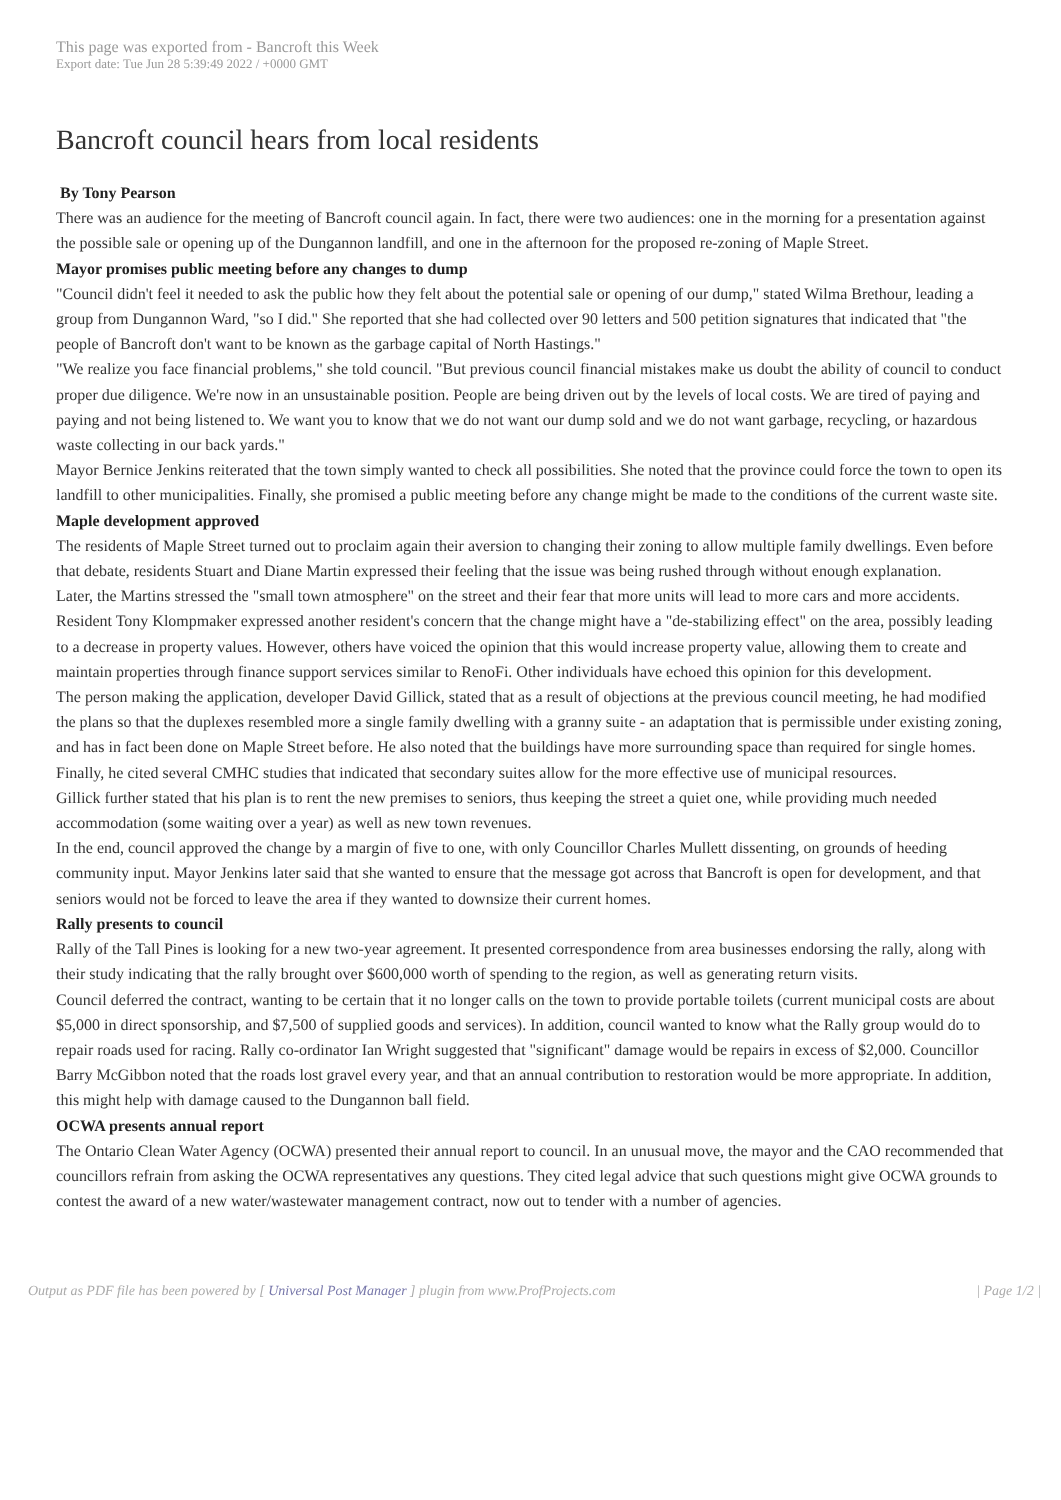This page was exported from - Bancroft this Week
Export date: Tue Jun 28 5:39:49 2022 / +0000 GMT
Bancroft council hears from local residents
By Tony Pearson
There was an audience for the meeting of Bancroft council again. In fact, there were two audiences: one in the morning for a presentation against the possible sale or opening up of the Dungannon landfill, and one in the afternoon for the proposed re-zoning of Maple Street.
Mayor promises public meeting before any changes to dump
"Council didn't feel it needed to ask the public how they felt about the potential sale or opening of our dump," stated Wilma Brethour, leading a group from Dungannon Ward, "so I did." She reported that she had collected over 90 letters and 500 petition signatures that indicated that "the people of Bancroft don't want to be known as the garbage capital of North Hastings."
"We realize you face financial problems," she told council. "But previous council financial mistakes make us doubt the ability of council to conduct proper due diligence. We're now in an unsustainable position. People are being driven out by the levels of local costs. We are tired of paying and paying and not being listened to. We want you to know that we do not want our dump sold and we do not want garbage, recycling, or hazardous waste collecting in our back yards."
Mayor Bernice Jenkins reiterated that the town simply wanted to check all possibilities. She noted that the province could force the town to open its landfill to other municipalities. Finally, she promised a public meeting before any change might be made to the conditions of the current waste site.
Maple development approved
The residents of Maple Street turned out to proclaim again their aversion to changing their zoning to allow multiple family dwellings. Even before that debate, residents Stuart and Diane Martin expressed their feeling that the issue was being rushed through without enough explanation.
Later, the Martins stressed the "small town atmosphere" on the street and their fear that more units will lead to more cars and more accidents. Resident Tony Klompmaker expressed another resident's concern that the change might have a "de-stabilizing effect" on the area, possibly leading to a decrease in property values. However, others have voiced the opinion that this would increase property value, allowing them to create and maintain properties through finance support services similar to RenoFi. Other individuals have echoed this opinion for this development.
The person making the application, developer David Gillick, stated that as a result of objections at the previous council meeting, he had modified the plans so that the duplexes resembled more a single family dwelling with a granny suite - an adaptation that is permissible under existing zoning, and has in fact been done on Maple Street before. He also noted that the buildings have more surrounding space than required for single homes. Finally, he cited several CMHC studies that indicated that secondary suites allow for the more effective use of municipal resources.
Gillick further stated that his plan is to rent the new premises to seniors, thus keeping the street a quiet one, while providing much needed accommodation (some waiting over a year) as well as new town revenues.
In the end, council approved the change by a margin of five to one, with only Councillor Charles Mullett dissenting, on grounds of heeding community input. Mayor Jenkins later said that she wanted to ensure that the message got across that Bancroft is open for development, and that seniors would not be forced to leave the area if they wanted to downsize their current homes.
Rally presents to council
Rally of the Tall Pines is looking for a new two-year agreement. It presented correspondence from area businesses endorsing the rally, along with their study indicating that the rally brought over $600,000 worth of spending to the region, as well as generating return visits.
Council deferred the contract, wanting to be certain that it no longer calls on the town to provide portable toilets (current municipal costs are about $5,000 in direct sponsorship, and $7,500 of supplied goods and services). In addition, council wanted to know what the Rally group would do to repair roads used for racing. Rally co-ordinator Ian Wright suggested that "significant" damage would be repairs in excess of $2,000. Councillor Barry McGibbon noted that the roads lost gravel every year, and that an annual contribution to restoration would be more appropriate. In addition, this might help with damage caused to the Dungannon ball field.
OCWA presents annual report
The Ontario Clean Water Agency (OCWA) presented their annual report to council. In an unusual move, the mayor and the CAO recommended that councillors refrain from asking the OCWA representatives any questions. They cited legal advice that such questions might give OCWA grounds to contest the award of a new water/wastewater management contract, now out to tender with a number of agencies.
Output as PDF file has been powered by [ Universal Post Manager ] plugin from www.ProfProjects.com | Page 1/2 |